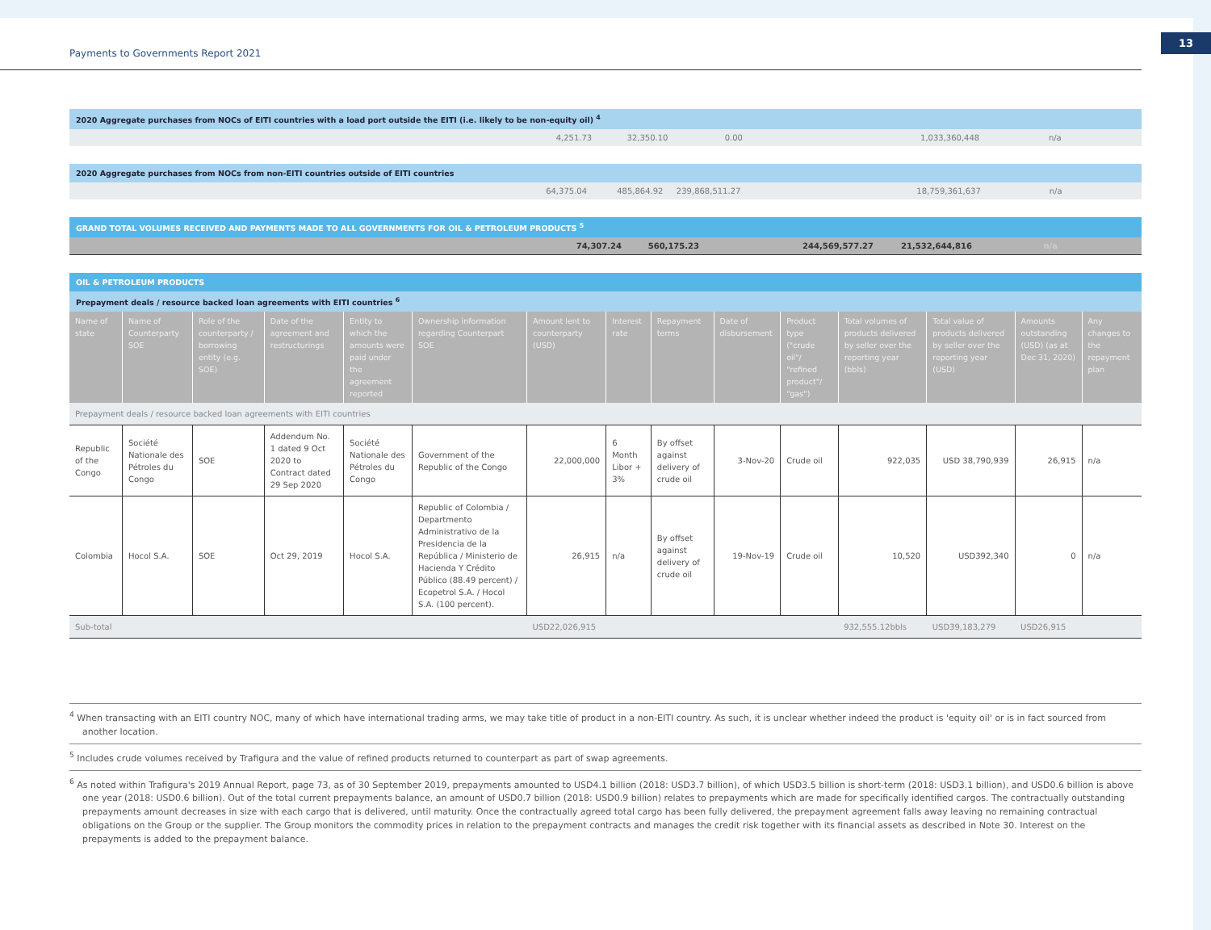Payments to Governments Report 2021
13
2020 Aggregate purchases from NOCs of EITI countries with a load port outside the EITI (i.e. likely to be non-equity oil) <sup>4</sup>
| | 4,251.73 | 32,350.10 | 0.00 | | 1,033,360,448 | n/a | |
2020 Aggregate purchases from NOCs from non-EITI countries outside of EITI countries
| | 64,375.04 | 485,864.92 | 239,868,511.27 | | 18,759,361,637 | n/a | |
GRAND TOTAL VOLUMES RECEIVED AND PAYMENTS MADE TO ALL GOVERNMENTS FOR OIL & PETROLEUM PRODUCTS <sup>5</sup>
| | 74,307.24 | 560,175.23 | 244,569,577.27 | 21,532,644,816 | n/a | |
OIL & PETROLEUM PRODUCTS
Prepayment deals / resource backed loan agreements with EITI countries <sup>6</sup>
| Name of state | Name of Counterparty SOE | Role of the counterparty / borrowing entity (e.g. SOE) | Date of the agreement and restructurings | Entity to which the amounts were paid under the agreement reported | Ownership information regarding Counterpart SOE | Amount lent to counterparty (USD) | Interest rate | Repayment terms | Date of disbursement | Product type ("crude oil"/ "refined product"/ "gas") | Total volumes of products delivered by seller over the reporting year (bbls) | Total value of products delivered by seller over the reporting year (USD) | Amounts outstanding (USD) (as at Dec 31, 2020) | Any changes to the repayment plan |
| --- | --- | --- | --- | --- | --- | --- | --- | --- | --- | --- | --- | --- | --- | --- |
| Prepayment deals / resource backed loan agreements with EITI countries | | | | | | | | | | | | | | |
| Republic of the Congo | Société Nationale des Pétroles du Congo | SOE | Addendum No. 1 dated 9 Oct 2020 to Contract dated 29 Sep 2020 | Société Nationale des Pétroles du Congo | Government of the Republic of the Congo | 22,000,000 | 6 Month Libor + 3% | By offset against delivery of crude oil | 3-Nov-20 | Crude oil | 922,035 | USD 38,790,939 | 26,915 | n/a |
| Colombia | Hocol S.A. | SOE | Oct 29, 2019 | Hocol S.A. | Republic of Colombia / Departmento Administrativo de la Presidencia de la República / Ministerio de Hacienda Y Crédito Público (88.49 percent) / Ecopetrol S.A. / Hocol S.A. (100 percent). | 26,915 | n/a | By offset against delivery of crude oil | 19-Nov-19 | Crude oil | 10,520 | USD392,340 | 0 | n/a |
| Sub-total | | | | | | USD22,026,915 | | | | | 932,555.12bbls | USD39,183,279 | USD26,915 | |
<sup>4</sup> When transacting with an EITI country NOC, many of which have international trading arms, we may take title of product in a non-EITI country. As such, it is unclear whether indeed the product is 'equity oil' or is in fact sourced from another location.
<sup>5</sup> Includes crude volumes received by Trafigura and the value of refined products returned to counterpart as part of swap agreements.
<sup>6</sup> As noted within Trafigura's 2019 Annual Report, page 73, as of 30 September 2019, prepayments amounted to USD4.1 billion (2018: USD3.7 billion), of which USD3.5 billion is short-term (2018: USD3.1 billion), and USD0.6 billion is above one year (2018: USD0.6 billion). Out of the total current prepayments balance, an amount of USD0.7 billion (2018: USD0.9 billion) relates to prepayments which are made for specifically identified cargos. The contractually outstanding prepayments amount decreases in size with each cargo that is delivered, until maturity. Once the contractually agreed total cargo has been fully delivered, the prepayment agreement falls away leaving no remaining contractual obligations on the Group or the supplier. The Group monitors the commodity prices in relation to the prepayment contracts and manages the credit risk together with its financial assets as described in Note 30. Interest on the prepayments is added to the prepayment balance.